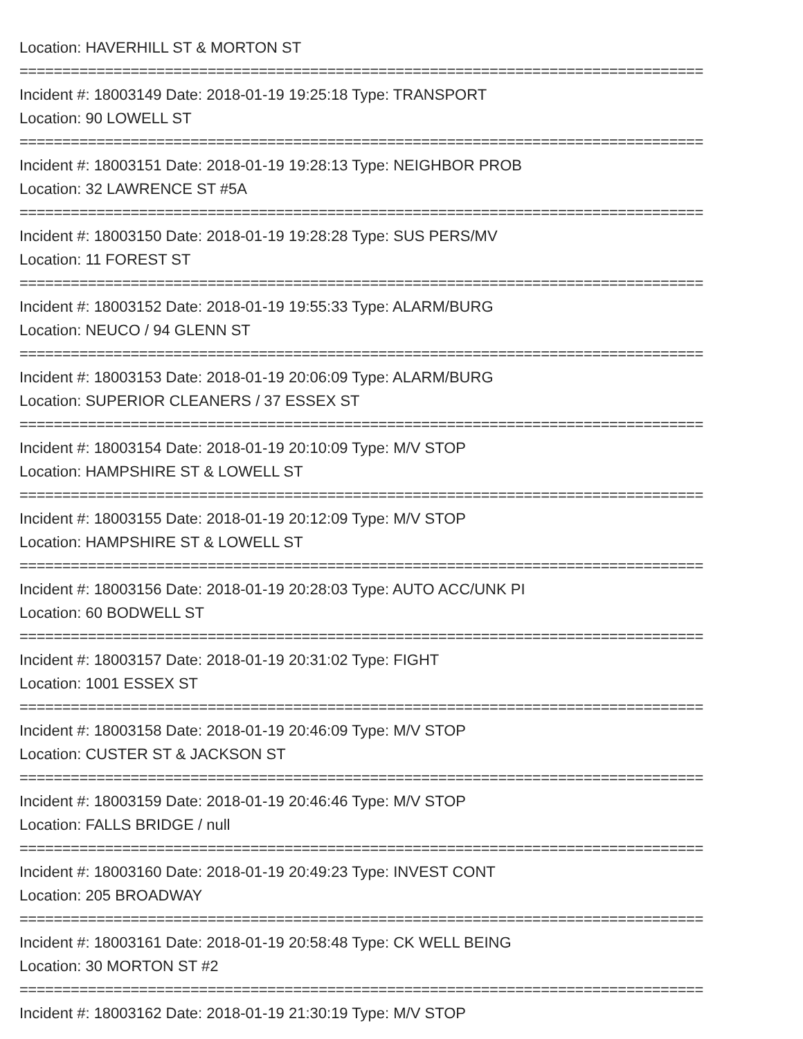Location: HAVERHILL ST & MORTON ST
================================================================================
Incident #: 18003149 Date: 2018-01-19 19:25:18 Type: TRANSPORT
Location: 90 LOWELL ST
================================================================================
Incident #: 18003151 Date: 2018-01-19 19:28:13 Type: NEIGHBOR PROB
Location: 32 LAWRENCE ST #5A
================================================================================
Incident #: 18003150 Date: 2018-01-19 19:28:28 Type: SUS PERS/MV
Location: 11 FOREST ST
================================================================================
Incident #: 18003152 Date: 2018-01-19 19:55:33 Type: ALARM/BURG
Location: NEUCO / 94 GLENN ST
================================================================================
Incident #: 18003153 Date: 2018-01-19 20:06:09 Type: ALARM/BURG
Location: SUPERIOR CLEANERS / 37 ESSEX ST
================================================================================
Incident #: 18003154 Date: 2018-01-19 20:10:09 Type: M/V STOP
Location: HAMPSHIRE ST & LOWELL ST
================================================================================
Incident #: 18003155 Date: 2018-01-19 20:12:09 Type: M/V STOP
Location: HAMPSHIRE ST & LOWELL ST
================================================================================
Incident #: 18003156 Date: 2018-01-19 20:28:03 Type: AUTO ACC/UNK PI
Location: 60 BODWELL ST
================================================================================
Incident #: 18003157 Date: 2018-01-19 20:31:02 Type: FIGHT
Location: 1001 ESSEX ST
================================================================================
Incident #: 18003158 Date: 2018-01-19 20:46:09 Type: M/V STOP
Location: CUSTER ST & JACKSON ST
================================================================================
Incident #: 18003159 Date: 2018-01-19 20:46:46 Type: M/V STOP
Location: FALLS BRIDGE / null
================================================================================
Incident #: 18003160 Date: 2018-01-19 20:49:23 Type: INVEST CONT
Location: 205 BROADWAY
================================================================================
Incident #: 18003161 Date: 2018-01-19 20:58:48 Type: CK WELL BEING
Location: 30 MORTON ST #2
================================================================================
Incident #: 18003162 Date: 2018-01-19 21:30:19 Type: M/V STOP